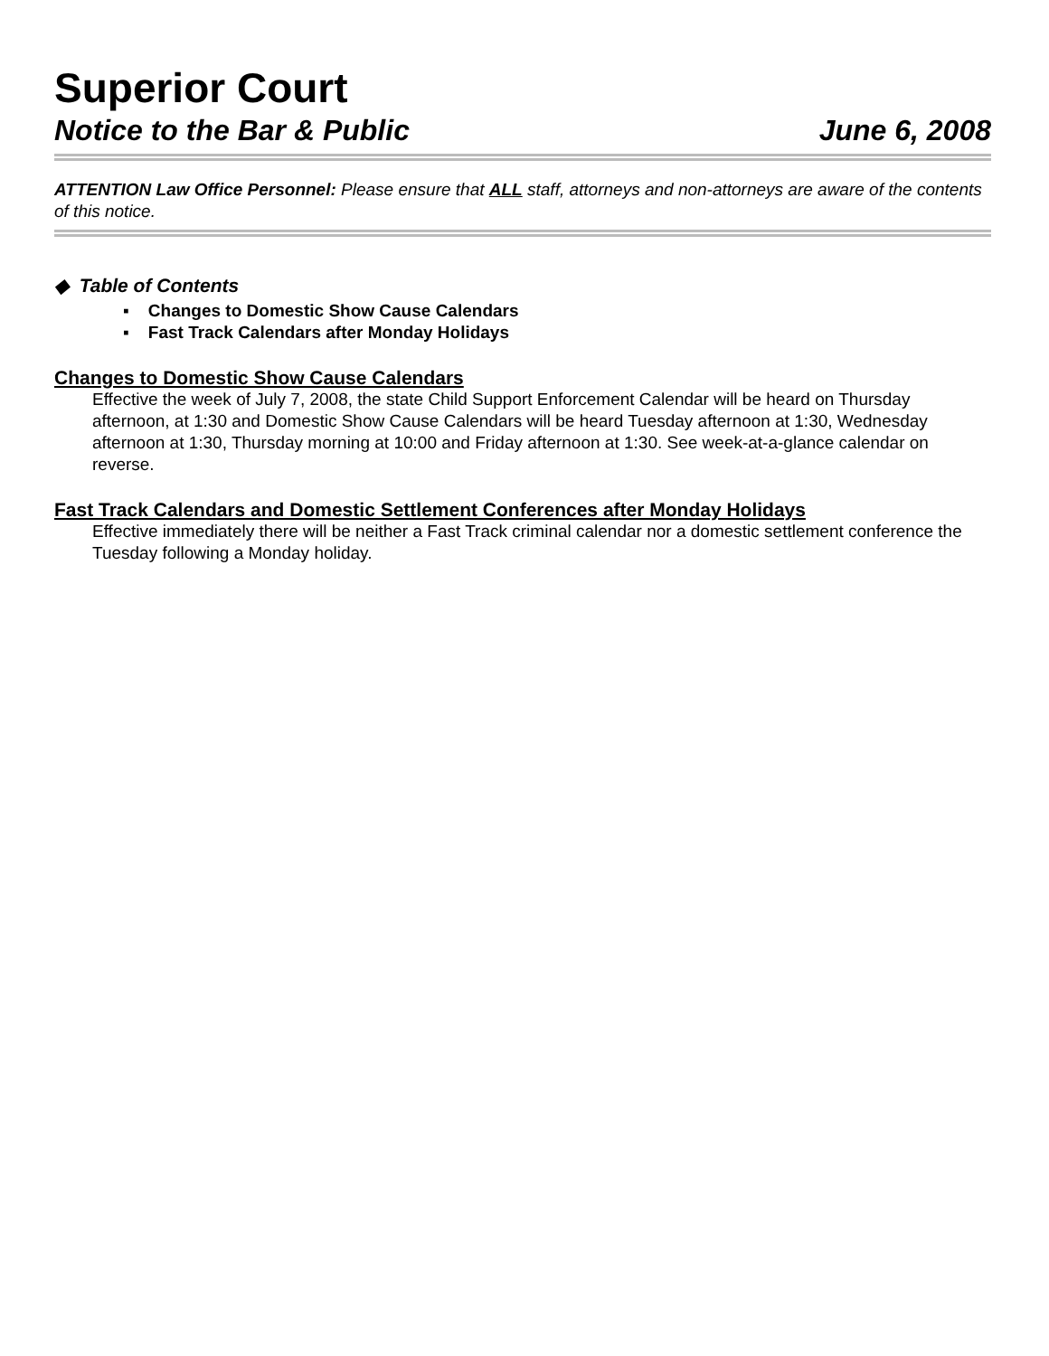Superior Court
Notice to the Bar & Public June 6, 2008
ATTENTION Law Office Personnel: Please ensure that ALL staff, attorneys and non-attorneys are aware of the contents of this notice.
◆ Table of Contents
▪ Changes to Domestic Show Cause Calendars
▪ Fast Track Calendars after Monday Holidays
Changes to Domestic Show Cause Calendars
Effective the week of July 7, 2008, the state Child Support Enforcement Calendar will be heard on Thursday afternoon, at 1:30 and Domestic Show Cause Calendars will be heard Tuesday afternoon at 1:30, Wednesday afternoon at 1:30, Thursday morning at 10:00 and Friday afternoon at 1:30. See week-at-a-glance calendar on reverse.
Fast Track Calendars and Domestic Settlement Conferences after Monday Holidays
Effective immediately there will be neither a Fast Track criminal calendar nor a domestic settlement conference the Tuesday following a Monday holiday.